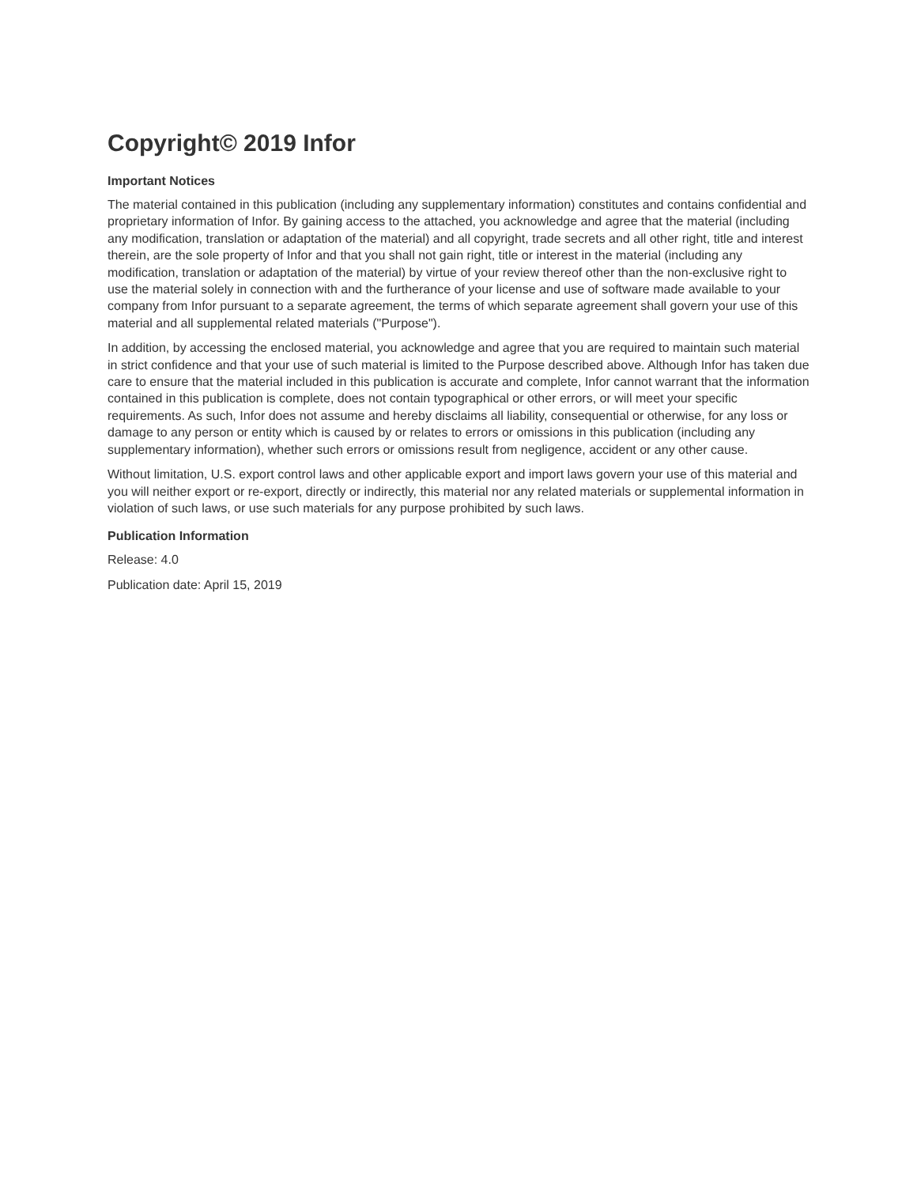Copyright© 2019 Infor
Important Notices
The material contained in this publication (including any supplementary information) constitutes and contains confidential and proprietary information of Infor. By gaining access to the attached, you acknowledge and agree that the material (including any modification, translation or adaptation of the material) and all copyright, trade secrets and all other right, title and interest therein, are the sole property of Infor and that you shall not gain right, title or interest in the material (including any modification, translation or adaptation of the material) by virtue of your review thereof other than the non-exclusive right to use the material solely in connection with and the furtherance of your license and use of software made available to your company from Infor pursuant to a separate agreement, the terms of which separate agreement shall govern your use of this material and all supplemental related materials ("Purpose").
In addition, by accessing the enclosed material, you acknowledge and agree that you are required to maintain such material in strict confidence and that your use of such material is limited to the Purpose described above. Although Infor has taken due care to ensure that the material included in this publication is accurate and complete, Infor cannot warrant that the information contained in this publication is complete, does not contain typographical or other errors, or will meet your specific requirements. As such, Infor does not assume and hereby disclaims all liability, consequential or otherwise, for any loss or damage to any person or entity which is caused by or relates to errors or omissions in this publication (including any supplementary information), whether such errors or omissions result from negligence, accident or any other cause.
Without limitation, U.S. export control laws and other applicable export and import laws govern your use of this material and you will neither export or re-export, directly or indirectly, this material nor any related materials or supplemental information in violation of such laws, or use such materials for any purpose prohibited by such laws.
Publication Information
Release: 4.0
Publication date: April 15, 2019